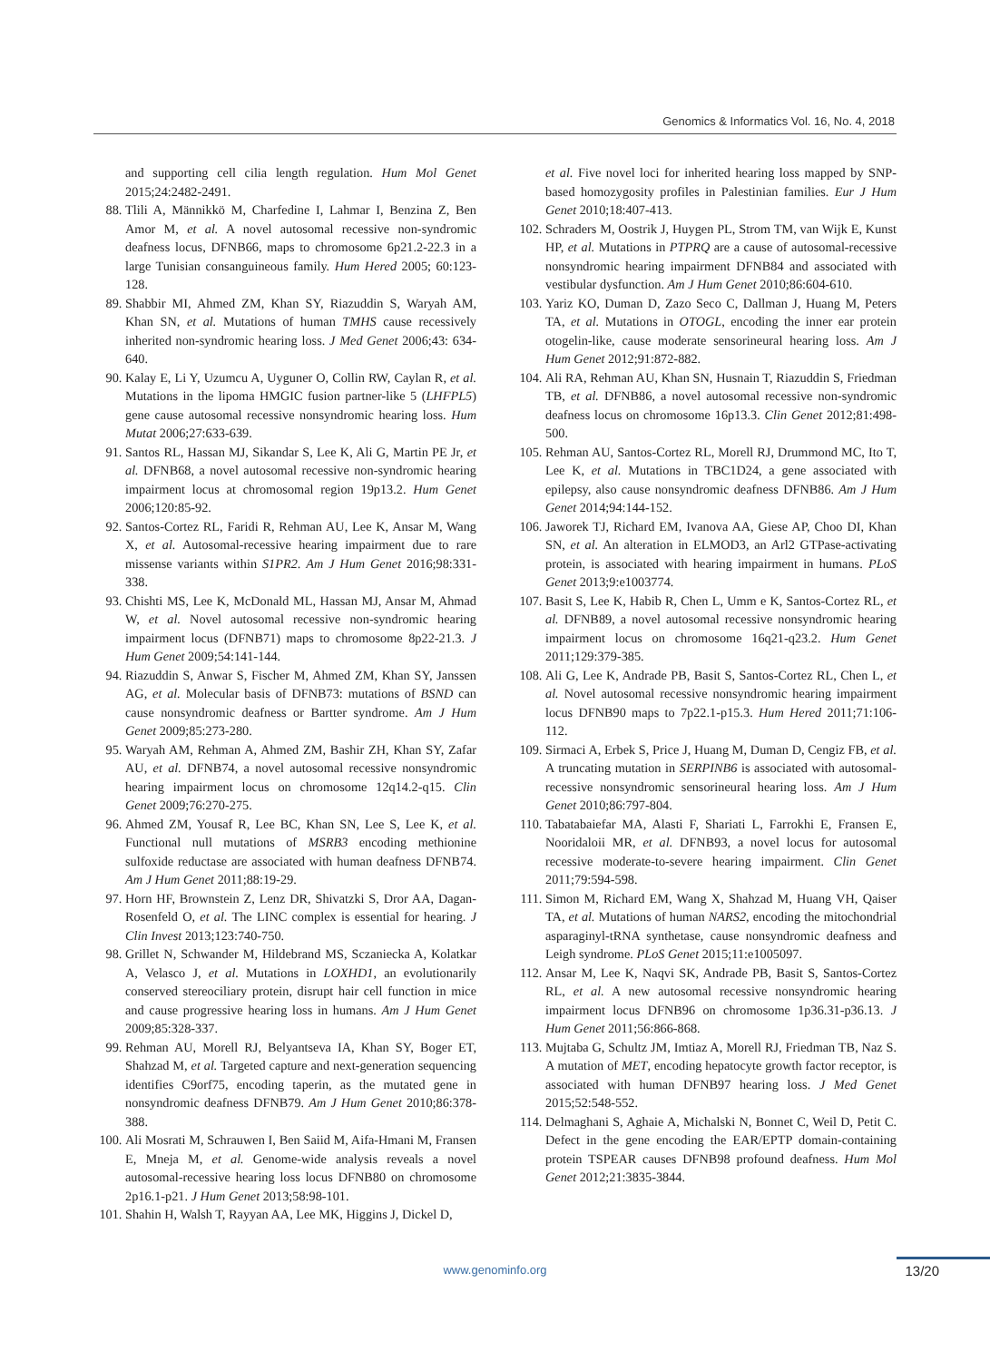Genomics & Informatics Vol. 16, No. 4, 2018
and supporting cell cilia length regulation. Hum Mol Genet 2015;24:2482-2491.
88. Tlili A, Männikkö M, Charfedine I, Lahmar I, Benzina Z, Ben Amor M, et al. A novel autosomal recessive non-syndromic deafness locus, DFNB66, maps to chromosome 6p21.2-22.3 in a large Tunisian consanguineous family. Hum Hered 2005; 60:123-128.
89. Shabbir MI, Ahmed ZM, Khan SY, Riazuddin S, Waryah AM, Khan SN, et al. Mutations of human TMHS cause recessively inherited non-syndromic hearing loss. J Med Genet 2006;43: 634-640.
90. Kalay E, Li Y, Uzumcu A, Uyguner O, Collin RW, Caylan R, et al. Mutations in the lipoma HMGIC fusion partner-like 5 (LHFPL5) gene cause autosomal recessive nonsyndromic hearing loss. Hum Mutat 2006;27:633-639.
91. Santos RL, Hassan MJ, Sikandar S, Lee K, Ali G, Martin PE Jr, et al. DFNB68, a novel autosomal recessive non-syndromic hearing impairment locus at chromosomal region 19p13.2. Hum Genet 2006;120:85-92.
92. Santos-Cortez RL, Faridi R, Rehman AU, Lee K, Ansar M, Wang X, et al. Autosomal-recessive hearing impairment due to rare missense variants within S1PR2. Am J Hum Genet 2016;98:331-338.
93. Chishti MS, Lee K, McDonald ML, Hassan MJ, Ansar M, Ahmad W, et al. Novel autosomal recessive non-syndromic hearing impairment locus (DFNB71) maps to chromosome 8p22-21.3. J Hum Genet 2009;54:141-144.
94. Riazuddin S, Anwar S, Fischer M, Ahmed ZM, Khan SY, Janssen AG, et al. Molecular basis of DFNB73: mutations of BSND can cause nonsyndromic deafness or Bartter syndrome. Am J Hum Genet 2009;85:273-280.
95. Waryah AM, Rehman A, Ahmed ZM, Bashir ZH, Khan SY, Zafar AU, et al. DFNB74, a novel autosomal recessive nonsyndromic hearing impairment locus on chromosome 12q14.2-q15. Clin Genet 2009;76:270-275.
96. Ahmed ZM, Yousaf R, Lee BC, Khan SN, Lee S, Lee K, et al. Functional null mutations of MSRB3 encoding methionine sulfoxide reductase are associated with human deafness DFNB74. Am J Hum Genet 2011;88:19-29.
97. Horn HF, Brownstein Z, Lenz DR, Shivatzki S, Dror AA, Dagan-Rosenfeld O, et al. The LINC complex is essential for hearing. J Clin Invest 2013;123:740-750.
98. Grillet N, Schwander M, Hildebrand MS, Sczaniecka A, Kolatkar A, Velasco J, et al. Mutations in LOXHD1, an evolutionarily conserved stereociliary protein, disrupt hair cell function in mice and cause progressive hearing loss in humans. Am J Hum Genet 2009;85:328-337.
99. Rehman AU, Morell RJ, Belyantseva IA, Khan SY, Boger ET, Shahzad M, et al. Targeted capture and next-generation sequencing identifies C9orf75, encoding taperin, as the mutated gene in nonsyndromic deafness DFNB79. Am J Hum Genet 2010;86:378-388.
100. Ali Mosrati M, Schrauwen I, Ben Saiid M, Aifa-Hmani M, Fransen E, Mneja M, et al. Genome-wide analysis reveals a novel autosomal-recessive hearing loss locus DFNB80 on chromosome 2p16.1-p21. J Hum Genet 2013;58:98-101.
101. Shahin H, Walsh T, Rayyan AA, Lee MK, Higgins J, Dickel D,
et al. Five novel loci for inherited hearing loss mapped by SNP-based homozygosity profiles in Palestinian families. Eur J Hum Genet 2010;18:407-413.
102. Schraders M, Oostrik J, Huygen PL, Strom TM, van Wijk E, Kunst HP, et al. Mutations in PTPRQ are a cause of autosomal-recessive nonsyndromic hearing impairment DFNB84 and associated with vestibular dysfunction. Am J Hum Genet 2010;86:604-610.
103. Yariz KO, Duman D, Zazo Seco C, Dallman J, Huang M, Peters TA, et al. Mutations in OTOGL, encoding the inner ear protein otogelin-like, cause moderate sensorineural hearing loss. Am J Hum Genet 2012;91:872-882.
104. Ali RA, Rehman AU, Khan SN, Husnain T, Riazuddin S, Friedman TB, et al. DFNB86, a novel autosomal recessive non-syndromic deafness locus on chromosome 16p13.3. Clin Genet 2012;81:498-500.
105. Rehman AU, Santos-Cortez RL, Morell RJ, Drummond MC, Ito T, Lee K, et al. Mutations in TBC1D24, a gene associated with epilepsy, also cause nonsyndromic deafness DFNB86. Am J Hum Genet 2014;94:144-152.
106. Jaworek TJ, Richard EM, Ivanova AA, Giese AP, Choo DI, Khan SN, et al. An alteration in ELMOD3, an Arl2 GTPase-activating protein, is associated with hearing impairment in humans. PLoS Genet 2013;9:e1003774.
107. Basit S, Lee K, Habib R, Chen L, Umm e K, Santos-Cortez RL, et al. DFNB89, a novel autosomal recessive nonsyndromic hearing impairment locus on chromosome 16q21-q23.2. Hum Genet 2011;129:379-385.
108. Ali G, Lee K, Andrade PB, Basit S, Santos-Cortez RL, Chen L, et al. Novel autosomal recessive nonsyndromic hearing impairment locus DFNB90 maps to 7p22.1-p15.3. Hum Hered 2011;71:106-112.
109. Sirmaci A, Erbek S, Price J, Huang M, Duman D, Cengiz FB, et al. A truncating mutation in SERPINB6 is associated with autosomal-recessive nonsyndromic sensorineural hearing loss. Am J Hum Genet 2010;86:797-804.
110. Tabatabaiefar MA, Alasti F, Shariati L, Farrokhi E, Fransen E, Nooridaloii MR, et al. DFNB93, a novel locus for autosomal recessive moderate-to-severe hearing impairment. Clin Genet 2011;79:594-598.
111. Simon M, Richard EM, Wang X, Shahzad M, Huang VH, Qaiser TA, et al. Mutations of human NARS2, encoding the mitochondrial asparaginyl-tRNA synthetase, cause nonsyndromic deafness and Leigh syndrome. PLoS Genet 2015;11:e1005097.
112. Ansar M, Lee K, Naqvi SK, Andrade PB, Basit S, Santos-Cortez RL, et al. A new autosomal recessive nonsyndromic hearing impairment locus DFNB96 on chromosome 1p36.31-p36.13. J Hum Genet 2011;56:866-868.
113. Mujtaba G, Schultz JM, Imtiaz A, Morell RJ, Friedman TB, Naz S. A mutation of MET, encoding hepatocyte growth factor receptor, is associated with human DFNB97 hearing loss. J Med Genet 2015;52:548-552.
114. Delmaghani S, Aghaie A, Michalski N, Bonnet C, Weil D, Petit C. Defect in the gene encoding the EAR/EPTP domain-containing protein TSPEAR causes DFNB98 profound deafness. Hum Mol Genet 2012;21:3835-3844.
www.genominfo.org 13/20